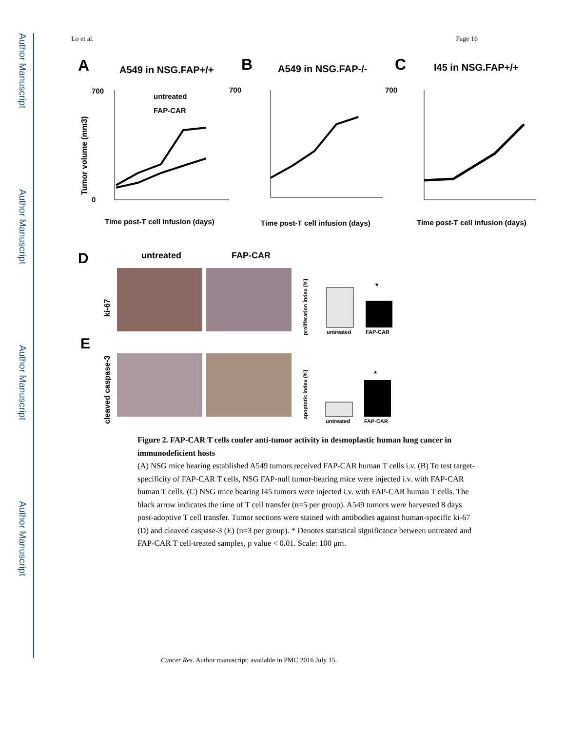Author Manuscript
Author Manuscript
Author Manuscript
Author Manuscript
Lo et al. Page 16
A
A549 in NSG.FAP+/+
B
A549 in NSG.FAP-/-
C
I45 in NSG.FAP+/+
700
0
700
700
Time post-T cell infusion (days)
Time post-T cell infusion (days)
Time post-T cell infusion (days)
untreated
FAP-CAR
Tumor volume (mm3)
D
untreated
FAP-CAR
ki-67
proliferation index (%)
untreated
FAP-CAR
*
E
cleaved caspase-3
apoptotic index (%)
untreated
FAP-CAR
*
Figure 2. FAP-CAR T cells confer anti-tumor activity in desmoplastic human lung cancer in immunodeficient hosts
(A) NSG mice bearing established A549 tumors received FAP-CAR human T cells i.v. (B) To test target-specificity of FAP-CAR T cells, NSG FAP-null tumor-bearing mice were injected i.v. with FAP-CAR human T cells. (C) NSG mice bearing I45 tumors were injected i.v. with FAP-CAR human T cells. The black arrow indicates the time of T cell transfer (n=5 per group). A549 tumors were harvested 8 days post-adoptive T cell transfer. Tumor sections were stained with antibodies against human-specific ki-67 (D) and cleaved caspase-3 (E) (n=3 per group). * Denotes statistical significance between untreated and FAP-CAR T cell-treated samples, p value < 0.01. Scale: 100 μm.
Cancer Res. Author manuscript; available in PMC 2016 July 15.